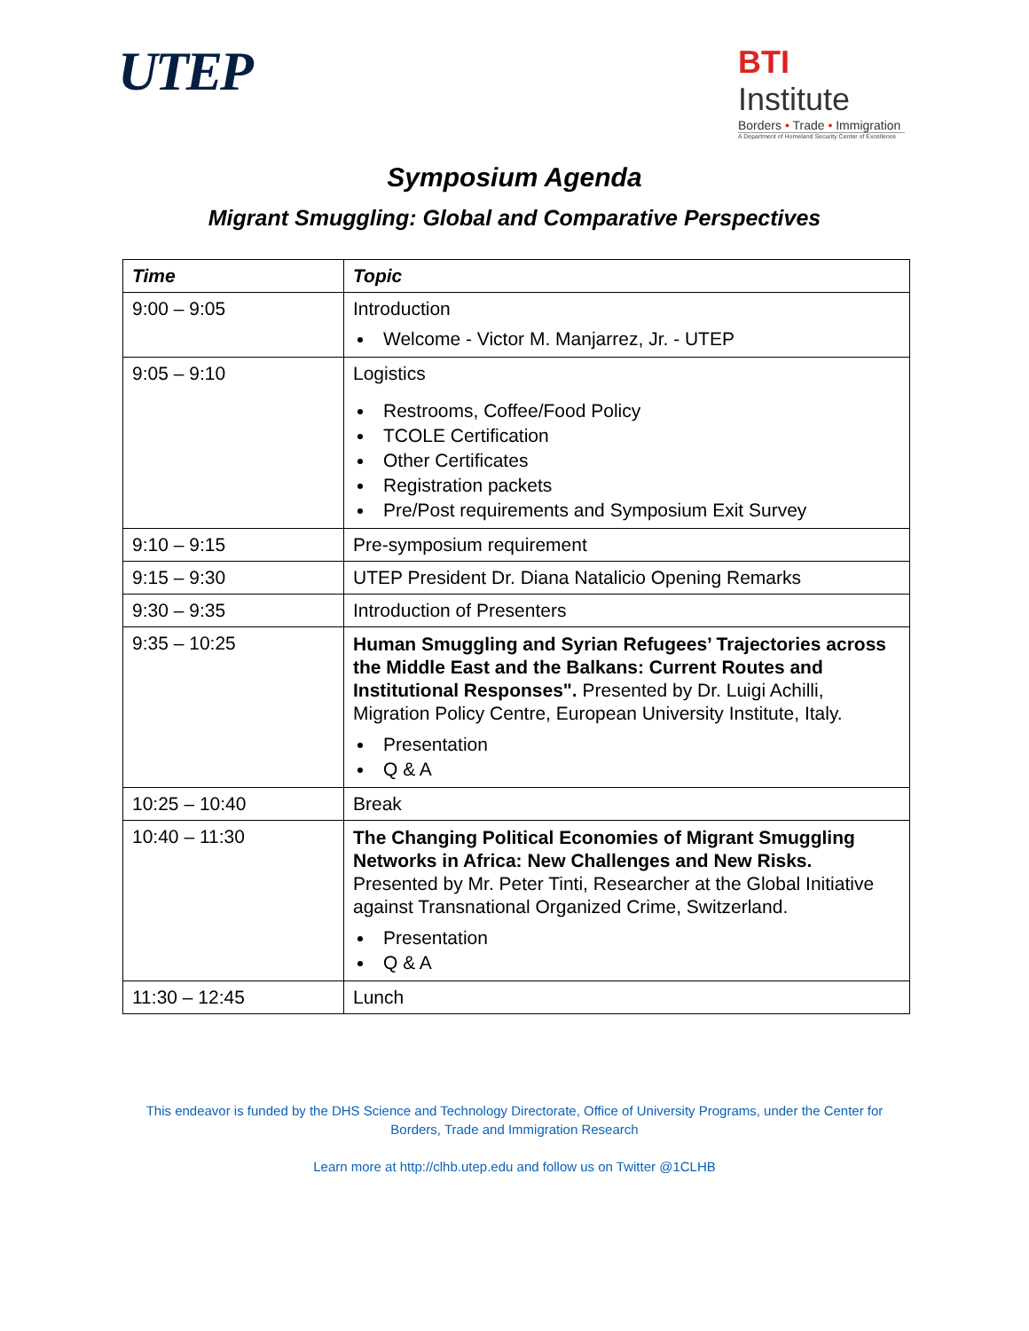UTEP
BTI Institute
Borders • Trade • Immigration
A Department of Homeland Security Center of Excellence
Symposium Agenda
Migrant Smuggling: Global and Comparative Perspectives
| Time | Topic |
| --- | --- |
| 9:00 – 9:05 | Introduction Welcome - Victor M. Manjarrez, Jr. - UTEP |
| 9:05 – 9:10 | Logistics Restrooms, Coffee/Food Policy TCOLE Certification Other Certificates Registration packets Pre/Post requirements and Symposium Exit Survey |
| 9:10 – 9:15 | Pre-symposium requirement |
| 9:15 – 9:30 | UTEP President Dr. Diana Natalicio Opening Remarks |
| 9:30 – 9:35 | Introduction of Presenters |
| 9:35 – 10:25 | Human Smuggling and Syrian Refugees’ Trajectories across the Middle East and the Balkans: Current Routes and Institutional Responses". Presented by Dr. Luigi Achilli, Migration Policy Centre, European University Institute, Italy. Presentation Q & A |
| 10:25 – 10:40 | Break |
| 10:40 – 11:30 | The Changing Political Economies of Migrant Smuggling Networks in Africa: New Challenges and New Risks. Presented by Mr. Peter Tinti, Researcher at the Global Initiative against Transnational Organized Crime, Switzerland. Presentation Q & A |
| 11:30 – 12:45 | Lunch |
This endeavor is funded by the DHS Science and Technology Directorate, Office of University Programs, under the Center for
Borders, Trade and Immigration Research
Learn more at http://clhb.utep.edu and follow us on Twitter @1CLHB